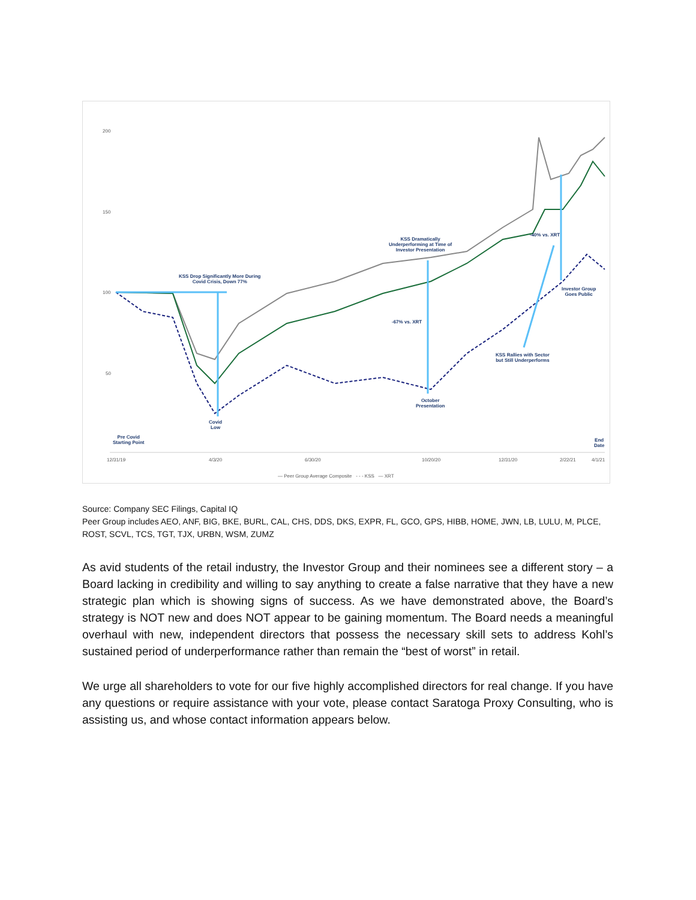200
150
100
50
KSS Drop Significantly More During
Covid Crisis, Down 77%
KSS Dramatically
Underperforming at Time of
Investor Presentation
-40% vs. XRT
-67% vs. XRT
Investor Group
Goes Public
KSS Rallies with Sector
but Still Underperforms
October
Presentation
Covid
Low
Pre Covid
Starting Point
End
Date
12/31/19 4/3/20 6/30/20 10/20/20 12/31/20 2/22/21 4/1/21
— Peer Group Average Composite - - - KSS — XRT
Source: Company SEC Filings, Capital IQ
Peer Group includes AEO, ANF, BIG, BKE, BURL, CAL, CHS, DDS, DKS, EXPR, FL, GCO, GPS, HIBB, HOME, JWN, LB, LULU, M, PLCE, ROST, SCVL, TCS, TGT, TJX, URBN, WSM, ZUMZ
As avid students of the retail industry, the Investor Group and their nominees see a different story – a Board lacking in credibility and willing to say anything to create a false narrative that they have a new strategic plan which is showing signs of success. As we have demonstrated above, the Board’s strategy is NOT new and does NOT appear to be gaining momentum. The Board needs a meaningful overhaul with new, independent directors that possess the necessary skill sets to address Kohl’s sustained period of underperformance rather than remain the “best of worst” in retail.
We urge all shareholders to vote for our five highly accomplished directors for real change. If you have any questions or require assistance with your vote, please contact Saratoga Proxy Consulting, who is assisting us, and whose contact information appears below.